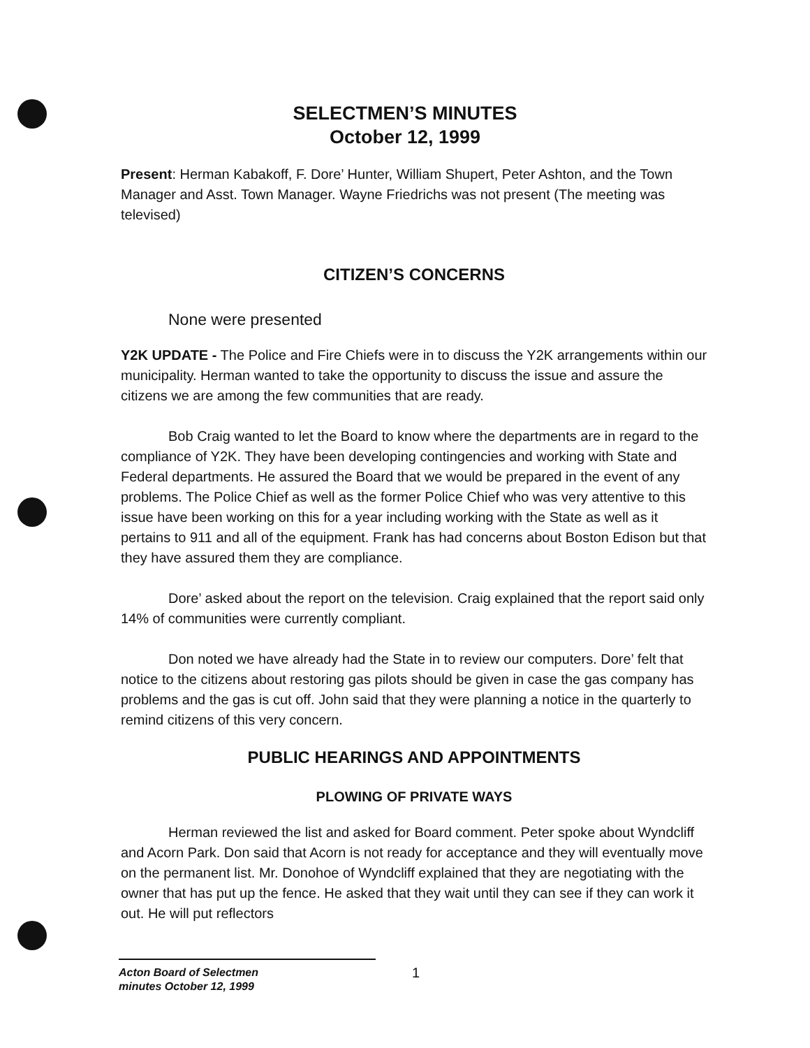SELECTMEN’S MINUTES
October 12, 1999
Present: Herman Kabakoff, F. Dore’ Hunter, William Shupert, Peter Ashton, and the Town Manager and Asst. Town Manager. Wayne Friedrichs was not present (The meeting was televised)
CITIZEN’S CONCERNS
None were presented
Y2K UPDATE - The Police and Fire Chiefs were in to discuss the Y2K arrangements within our municipality. Herman wanted to take the opportunity to discuss the issue and assure the citizens we are among the few communities that are ready.
Bob Craig wanted to let the Board to know where the departments are in regard to the compliance of Y2K. They have been developing contingencies and working with State and Federal departments. He assured the Board that we would be prepared in the event of any problems. The Police Chief as well as the former Police Chief who was very attentive to this issue have been working on this for a year including working with the State as well as it pertains to 911 and all of the equipment. Frank has had concerns about Boston Edison but that they have assured them they are compliance.
Dore’ asked about the report on the television. Craig explained that the report said only 14% of communities were currently compliant.
Don noted we have already had the State in to review our computers. Dore’ felt that notice to the citizens about restoring gas pilots should be given in case the gas company has problems and the gas is cut off. John said that they were planning a notice in the quarterly to remind citizens of this very concern.
PUBLIC HEARINGS AND APPOINTMENTS
PLOWING OF PRIVATE WAYS
Herman reviewed the list and asked for Board comment. Peter spoke about Wyndcliff and Acorn Park. Don said that Acorn is not ready for acceptance and they will eventually move on the permanent list. Mr. Donohoe of Wyndcliff explained that they are negotiating with the owner that has put up the fence. He asked that they wait until they can see if they can work it out. He will put reflectors
1
Acton Board of Selectmen
minutes October 12, 1999